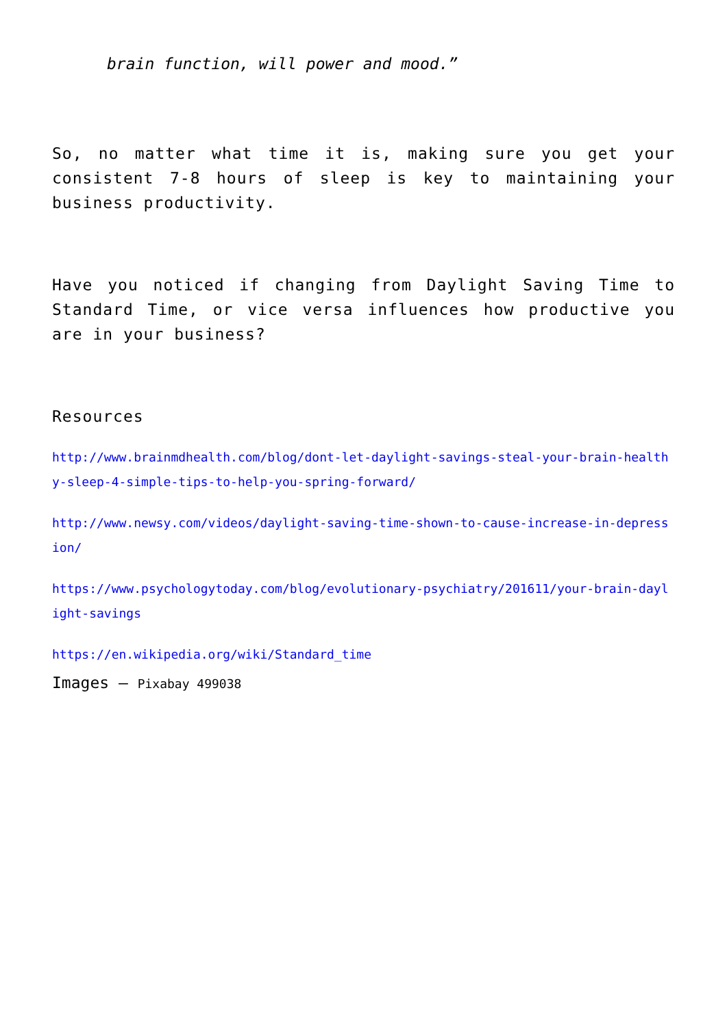brain function, will power and mood.”
So, no matter what time it is, making sure you get your consistent 7-8 hours of sleep is key to maintaining your business productivity.
Have you noticed if changing from Daylight Saving Time to Standard Time, or vice versa influences how productive you are in your business?
Resources
http://www.brainmdhealth.com/blog/dont-let-daylight-savings-steal-your-brain-healthy-sleep-4-simple-tips-to-help-you-spring-forward/
http://www.newsy.com/videos/daylight-saving-time-shown-to-cause-increase-in-depression/
https://www.psychologytoday.com/blog/evolutionary-psychiatry/201611/your-brain-daylight-savings
https://en.wikipedia.org/wiki/Standard_time
Images – Pixabay 499038